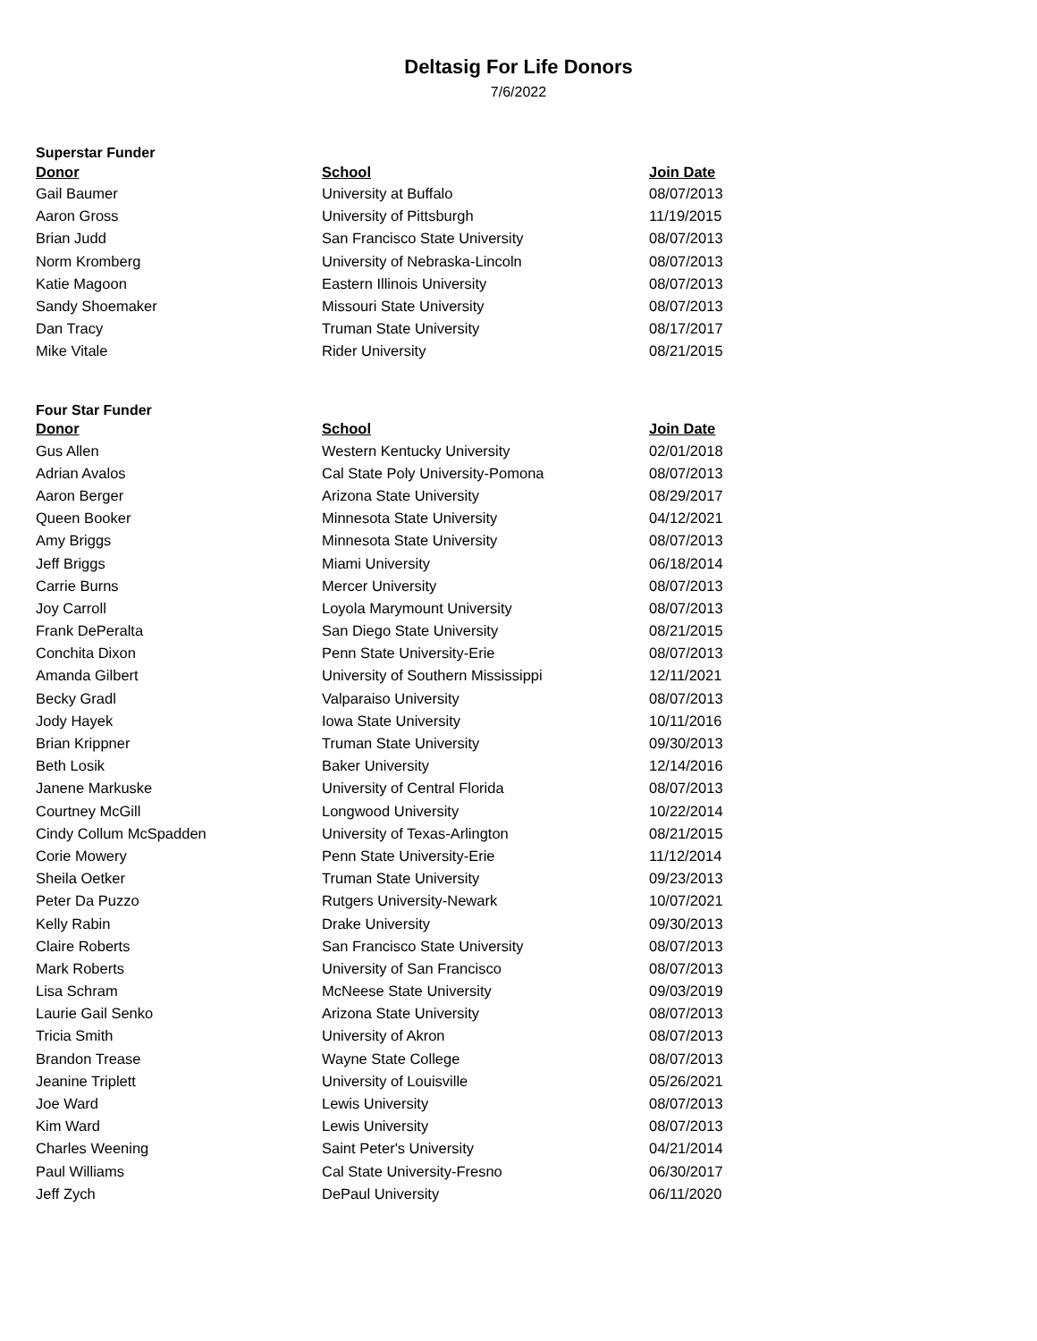Deltasig For Life Donors
7/6/2022
Superstar Funder
| Donor | School | Join Date |
| --- | --- | --- |
| Gail Baumer | University at Buffalo | 08/07/2013 |
| Aaron Gross | University of Pittsburgh | 11/19/2015 |
| Brian Judd | San Francisco State University | 08/07/2013 |
| Norm Kromberg | University of Nebraska-Lincoln | 08/07/2013 |
| Katie Magoon | Eastern Illinois University | 08/07/2013 |
| Sandy Shoemaker | Missouri State University | 08/07/2013 |
| Dan Tracy | Truman State University | 08/17/2017 |
| Mike Vitale | Rider University | 08/21/2015 |
Four Star Funder
| Donor | School | Join Date |
| --- | --- | --- |
| Gus Allen | Western Kentucky University | 02/01/2018 |
| Adrian Avalos | Cal State Poly University-Pomona | 08/07/2013 |
| Aaron Berger | Arizona State University | 08/29/2017 |
| Queen Booker | Minnesota State University | 04/12/2021 |
| Amy Briggs | Minnesota State University | 08/07/2013 |
| Jeff Briggs | Miami University | 06/18/2014 |
| Carrie Burns | Mercer University | 08/07/2013 |
| Joy Carroll | Loyola Marymount University | 08/07/2013 |
| Frank DePeralta | San Diego State University | 08/21/2015 |
| Conchita Dixon | Penn State University-Erie | 08/07/2013 |
| Amanda Gilbert | University of Southern Mississippi | 12/11/2021 |
| Becky Gradl | Valparaiso University | 08/07/2013 |
| Jody Hayek | Iowa State University | 10/11/2016 |
| Brian Krippner | Truman State University | 09/30/2013 |
| Beth Losik | Baker University | 12/14/2016 |
| Janene Markuske | University of Central Florida | 08/07/2013 |
| Courtney McGill | Longwood University | 10/22/2014 |
| Cindy Collum McSpadden | University of Texas-Arlington | 08/21/2015 |
| Corie Mowery | Penn State University-Erie | 11/12/2014 |
| Sheila Oetker | Truman State University | 09/23/2013 |
| Peter Da Puzzo | Rutgers University-Newark | 10/07/2021 |
| Kelly Rabin | Drake University | 09/30/2013 |
| Claire Roberts | San Francisco State University | 08/07/2013 |
| Mark Roberts | University of San Francisco | 08/07/2013 |
| Lisa Schram | McNeese State University | 09/03/2019 |
| Laurie Gail Senko | Arizona State University | 08/07/2013 |
| Tricia Smith | University of Akron | 08/07/2013 |
| Brandon Trease | Wayne State College | 08/07/2013 |
| Jeanine Triplett | University of Louisville | 05/26/2021 |
| Joe Ward | Lewis University | 08/07/2013 |
| Kim Ward | Lewis University | 08/07/2013 |
| Charles Weening | Saint Peter's University | 04/21/2014 |
| Paul Williams | Cal State University-Fresno | 06/30/2017 |
| Jeff Zych | DePaul University | 06/11/2020 |